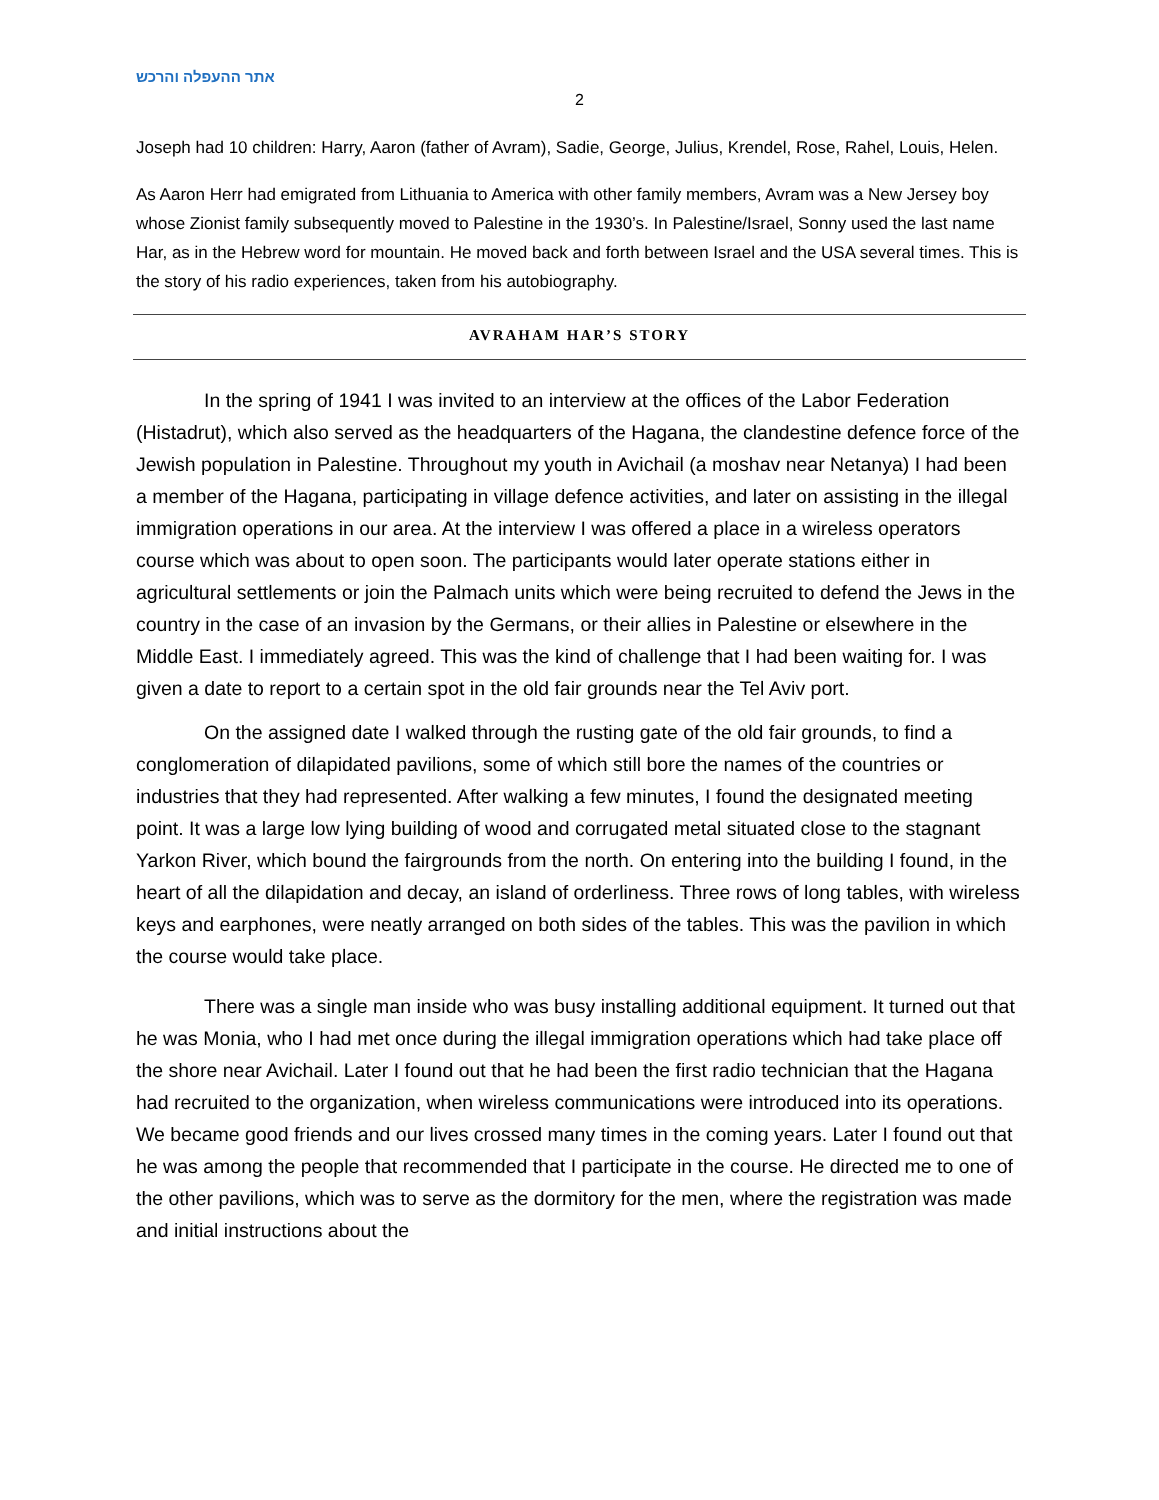אתר ההעפלה והרכש
2
Joseph had 10 children: Harry, Aaron (father of Avram), Sadie, George, Julius, Krendel, Rose, Rahel, Louis, Helen.
As Aaron Herr had emigrated from Lithuania to America with other family members, Avram was a New Jersey boy whose Zionist family subsequently moved to Palestine in the 1930’s. In Palestine/Israel, Sonny used the last name Har, as in the Hebrew word for mountain. He moved back and forth between Israel and the USA several times. This is the story of his radio experiences, taken from his autobiography.
AVRAHAM HAR’S STORY
In the spring of 1941 I was invited to an interview at the offices of the Labor Federation (Histadrut), which also served as the headquarters of the Hagana, the clandestine defence force of the Jewish population in Palestine. Throughout my youth in Avichail (a moshav near Netanya) I had been a member of the Hagana, participating in village defence activities, and later on assisting in the illegal immigration operations in our area. At the interview I was offered a place in a wireless operators course which was about to open soon. The participants would later operate stations either in agricultural settlements or join the Palmach units which were being recruited to defend the Jews in the country in the case of an invasion by the Germans, or their allies in Palestine or elsewhere in the Middle East. I immediately agreed. This was the kind of challenge that I had been waiting for. I was given a date to report to a certain spot in the old fair grounds near the Tel Aviv port.
On the assigned date I walked through the rusting gate of the old fair grounds, to find a conglomeration of dilapidated pavilions, some of which still bore the names of the countries or industries that they had represented. After walking a few minutes, I found the designated meeting point. It was a large low lying building of wood and corrugated metal situated close to the stagnant Yarkon River, which bound the fairgrounds from the north. On entering into the building I found, in the heart of all the dilapidation and decay, an island of orderliness. Three rows of long tables, with wireless keys and earphones, were neatly arranged on both sides of the tables. This was the pavilion in which the course would take place.
There was a single man inside who was busy installing additional equipment. It turned out that he was Monia, who I had met once during the illegal immigration operations which had take place off the shore near Avichail. Later I found out that he had been the first radio technician that the Hagana had recruited to the organization, when wireless communications were introduced into its operations. We became good friends and our lives crossed many times in the coming years. Later I found out that he was among the people that recommended that I participate in the course. He directed me to one of the other pavilions, which was to serve as the dormitory for the men, where the registration was made and initial instructions about the